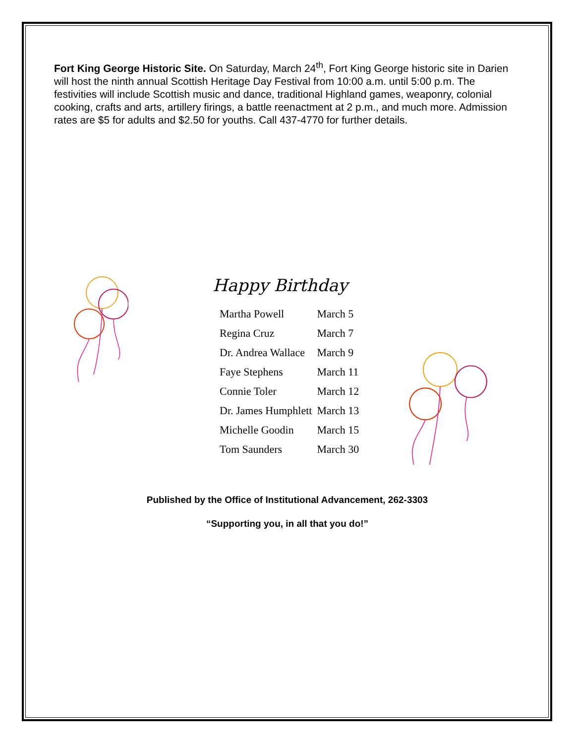Fort King George Historic Site. On Saturday, March 24<sup>th</sup>, Fort King George historic site in Darien will host the ninth annual Scottish Heritage Day Festival from 10:00 a.m. until 5:00 p.m. The festivities will include Scottish music and dance, traditional Highland games, weaponry, colonial cooking, crafts and arts, artillery firings, a battle reenactment at 2 p.m., and much more. Admission rates are $5 for adults and $2.50 for youths. Call 437-4770 for further details.
Happy Birthday
| Martha Powell | March 5 |
| Regina Cruz | March 7 |
| Dr. Andrea Wallace | March 9 |
| Faye Stephens | March 11 |
| Connie Toler | March 12 |
| Dr. James Humphlett | March 13 |
| Michelle Goodin | March 15 |
| Tom Saunders | March 30 |
Published by the Office of Institutional Advancement, 262-3303
“Supporting you, in all that you do!”